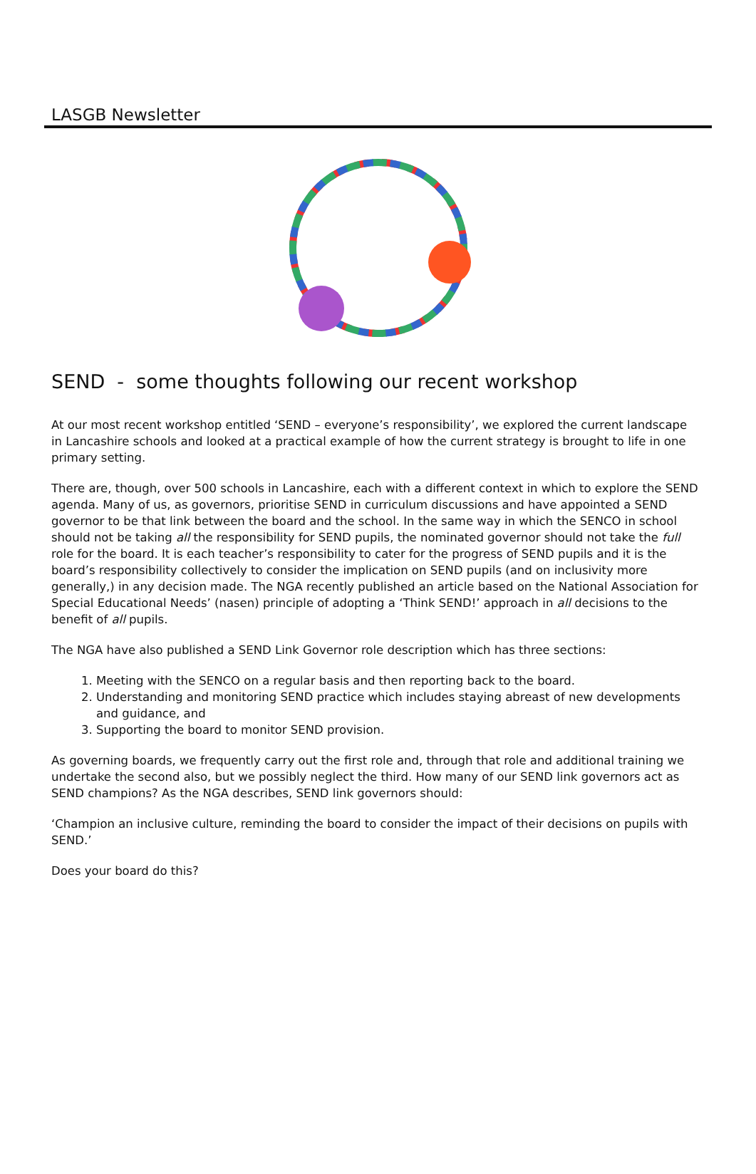LASGB Newsletter
SEND - some thoughts following our recent workshop
At our most recent workshop entitled ‘SEND – everyone’s responsibility’, we explored the current landscape in Lancashire schools and looked at a practical example of how the current strategy is brought to life in one primary setting.
There are, though, over 500 schools in Lancashire, each with a different context in which to explore the SEND agenda. Many of us, as governors, prioritise SEND in curriculum discussions and have appointed a SEND governor to be that link between the board and the school. In the same way in which the SENCO in school should not be taking all the responsibility for SEND pupils, the nominated governor should not take the full role for the board. It is each teacher’s responsibility to cater for the progress of SEND pupils and it is the board’s responsibility collectively to consider the implication on SEND pupils (and on inclusivity more generally,) in any decision made. The NGA recently published an article based on the National Association for Special Educational Needs’ (nasen) principle of adopting a ‘Think SEND!’ approach in all decisions to the benefit of all pupils.
The NGA have also published a SEND Link Governor role description which has three sections:
1. Meeting with the SENCO on a regular basis and then reporting back to the board.
2. Understanding and monitoring SEND practice which includes staying abreast of new developments and guidance, and
3. Supporting the board to monitor SEND provision.
As governing boards, we frequently carry out the first role and, through that role and additional training we undertake the second also, but we possibly neglect the third. How many of our SEND link governors act as SEND champions? As the NGA describes, SEND link governors should:
‘Champion an inclusive culture, reminding the board to consider the impact of their decisions on pupils with SEND.’
Does your board do this?